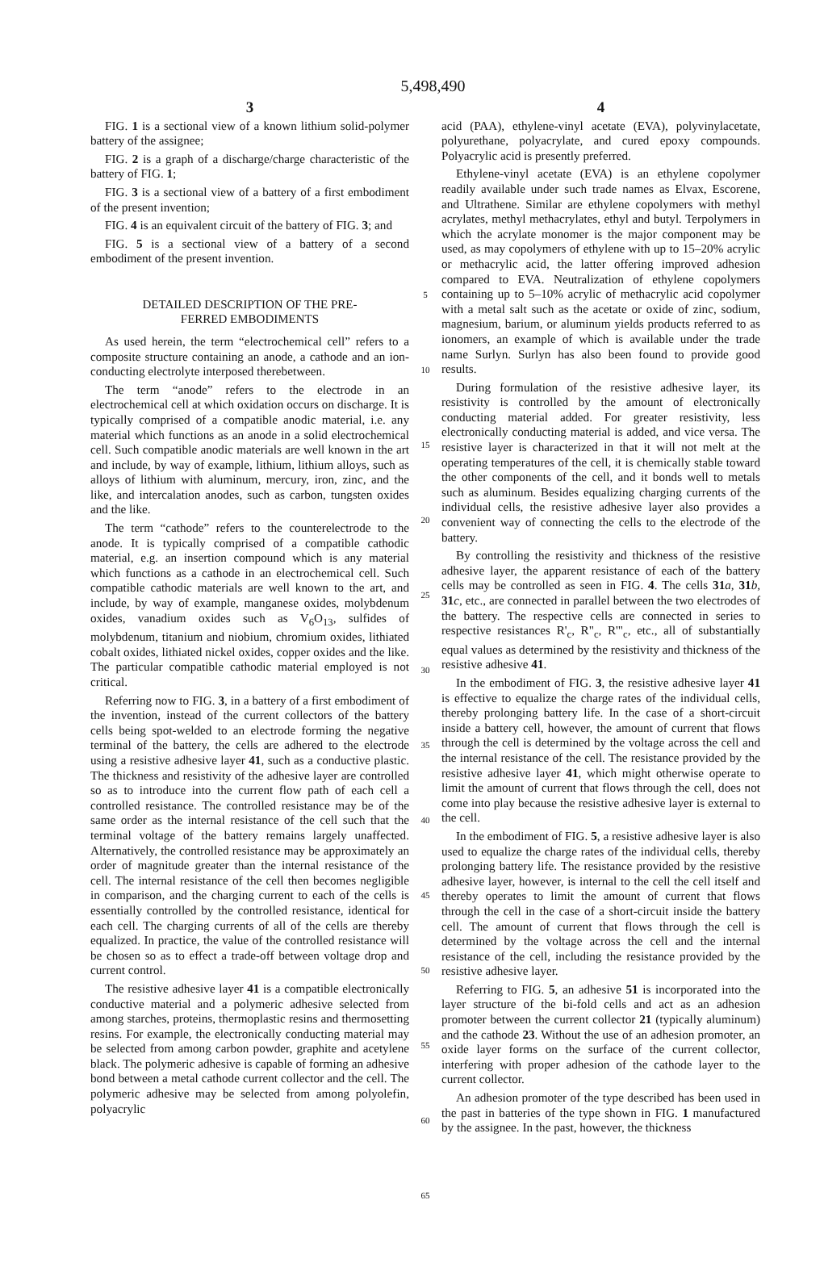5,498,490
3
FIG. 1 is a sectional view of a known lithium solid-polymer battery of the assignee;
FIG. 2 is a graph of a discharge/charge characteristic of the battery of FIG. 1;
FIG. 3 is a sectional view of a battery of a first embodiment of the present invention;
FIG. 4 is an equivalent circuit of the battery of FIG. 3; and
FIG. 5 is a sectional view of a battery of a second embodiment of the present invention.
DETAILED DESCRIPTION OF THE PRE-
FERRED EMBODIMENTS
As used herein, the term “electrochemical cell” refers to a composite structure containing an anode, a cathode and an ion-conducting electrolyte interposed therebetween.
The term “anode” refers to the electrode in an electrochemical cell at which oxidation occurs on discharge. It is typically comprised of a compatible anodic material, i.e. any material which functions as an anode in a solid electrochemical cell. Such compatible anodic materials are well known in the art and include, by way of example, lithium, lithium alloys, such as alloys of lithium with aluminum, mercury, iron, zinc, and the like, and intercalation anodes, such as carbon, tungsten oxides and the like.
The term “cathode” refers to the counterelectrode to the anode. It is typically comprised of a compatible cathodic material, e.g. an insertion compound which is any material which functions as a cathode in an electrochemical cell. Such compatible cathodic materials are well known to the art, and include, by way of example, manganese oxides, molybdenum oxides, vanadium oxides such as V<sub>6</sub>O<sub>13</sub>, sulfides of molybdenum, titanium and niobium, chromium oxides, lithiated cobalt oxides, lithiated nickel oxides, copper oxides and the like. The particular compatible cathodic material employed is not critical.
Referring now to FIG. 3, in a battery of a first embodiment of the invention, instead of the current collectors of the battery cells being spot-welded to an electrode forming the negative terminal of the battery, the cells are adhered to the electrode using a resistive adhesive layer 41, such as a conductive plastic. The thickness and resistivity of the adhesive layer are controlled so as to introduce into the current flow path of each cell a controlled resistance. The controlled resistance may be of the same order as the internal resistance of the cell such that the terminal voltage of the battery remains largely unaffected. Alternatively, the controlled resistance may be approximately an order of magnitude greater than the internal resistance of the cell. The internal resistance of the cell then becomes negligible in comparison, and the charging current to each of the cells is essentially controlled by the controlled resistance, identical for each cell. The charging currents of all of the cells are thereby equalized. In practice, the value of the controlled resistance will be chosen so as to effect a trade-off between voltage drop and current control.
The resistive adhesive layer 41 is a compatible electronically conductive material and a polymeric adhesive selected from among starches, proteins, thermoplastic resins and thermosetting resins. For example, the electronically conducting material may be selected from among carbon powder, graphite and acetylene black. The polymeric adhesive is capable of forming an adhesive bond between a metal cathode current collector and the cell. The polymeric adhesive may be selected from among polyolefin, polyacrylic
5
10
15
20
25
30
35
40
45
50
55
60
65
4
acid (PAA), ethylene-vinyl acetate (EVA), polyvinylacetate, polyurethane, polyacrylate, and cured epoxy compounds. Polyacrylic acid is presently preferred.
Ethylene-vinyl acetate (EVA) is an ethylene copolymer readily available under such trade names as Elvax, Escorene, and Ultrathene. Similar are ethylene copolymers with methyl acrylates, methyl methacrylates, ethyl and butyl. Terpolymers in which the acrylate monomer is the major component may be used, as may copolymers of ethylene with up to 15–20% acrylic or methacrylic acid, the latter offering improved adhesion compared to EVA. Neutralization of ethylene copolymers containing up to 5–10% acrylic of methacrylic acid copolymer with a metal salt such as the acetate or oxide of zinc, sodium, magnesium, barium, or aluminum yields products referred to as ionomers, an example of which is available under the trade name Surlyn. Surlyn has also been found to provide good results.
During formulation of the resistive adhesive layer, its resistivity is controlled by the amount of electronically conducting material added. For greater resistivity, less electronically conducting material is added, and vice versa. The resistive layer is characterized in that it will not melt at the operating temperatures of the cell, it is chemically stable toward the other components of the cell, and it bonds well to metals such as aluminum. Besides equalizing charging currents of the individual cells, the resistive adhesive layer also provides a convenient way of connecting the cells to the electrode of the battery.
By controlling the resistivity and thickness of the resistive adhesive layer, the apparent resistance of each of the battery cells may be controlled as seen in FIG. 4. The cells 31 a, 31 b, 31 c, etc., are connected in parallel between the two electrodes of the battery. The respective cells are connected in series to respective resistances R'<sub>c</sub>, R"<sub>c</sub>, R'"<sub>c</sub>, etc., all of substantially equal values as determined by the resistivity and thickness of the resistive adhesive 41.
In the embodiment of FIG. 3, the resistive adhesive layer 41 is effective to equalize the charge rates of the individual cells, thereby prolonging battery life. In the case of a short-circuit inside a battery cell, however, the amount of current that flows through the cell is determined by the voltage across the cell and the internal resistance of the cell. The resistance provided by the resistive adhesive layer 41, which might otherwise operate to limit the amount of current that flows through the cell, does not come into play because the resistive adhesive layer is external to the cell.
In the embodiment of FIG. 5, a resistive adhesive layer is also used to equalize the charge rates of the individual cells, thereby prolonging battery life. The resistance provided by the resistive adhesive layer, however, is internal to the cell the cell itself and thereby operates to limit the amount of current that flows through the cell in the case of a short-circuit inside the battery cell. The amount of current that flows through the cell is determined by the voltage across the cell and the internal resistance of the cell, including the resistance provided by the resistive adhesive layer.
Referring to FIG. 5, an adhesive 51 is incorporated into the layer structure of the bi-fold cells and act as an adhesion promoter between the current collector 21 (typically aluminum) and the cathode 23. Without the use of an adhesion promoter, an oxide layer forms on the surface of the current collector, interfering with proper adhesion of the cathode layer to the current collector.
An adhesion promoter of the type described has been used in the past in batteries of the type shown in FIG. 1 manufactured by the assignee. In the past, however, the thickness